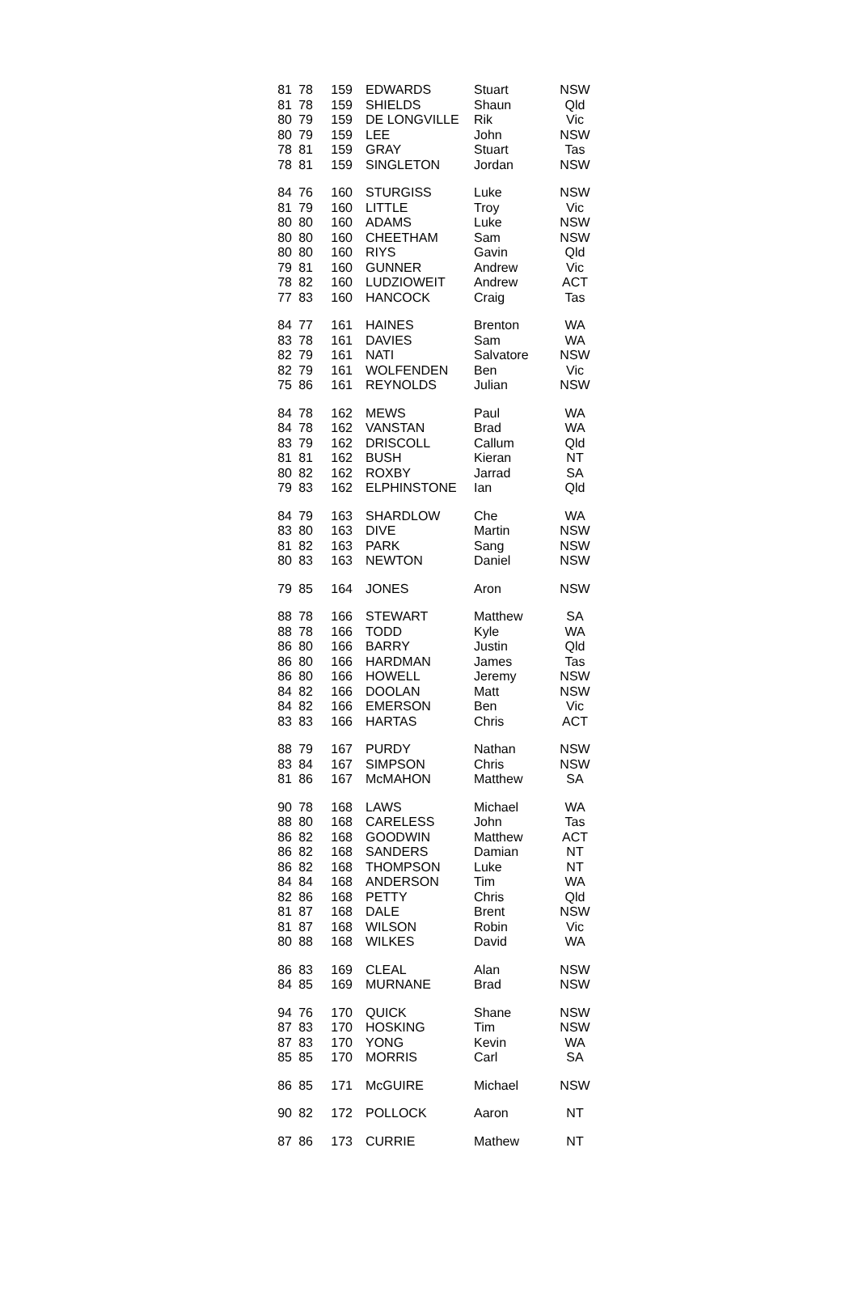| 81 | 78 | 159 | EDWARDS | Stuart | NSW |
| 81 | 78 | 159 | SHIELDS | Shaun | Qld |
| 80 | 79 | 159 | DE LONGVILLE | Rik | Vic |
| 80 | 79 | 159 | LEE | John | NSW |
| 78 | 81 | 159 | GRAY | Stuart | Tas |
| 78 | 81 | 159 | SINGLETON | Jordan | NSW |
| 84 | 76 | 160 | STURGISS | Luke | NSW |
| 81 | 79 | 160 | LITTLE | Troy | Vic |
| 80 | 80 | 160 | ADAMS | Luke | NSW |
| 80 | 80 | 160 | CHEETHAM | Sam | NSW |
| 80 | 80 | 160 | RIYS | Gavin | Qld |
| 79 | 81 | 160 | GUNNER | Andrew | Vic |
| 78 | 82 | 160 | LUDZIOWEIT | Andrew | ACT |
| 77 | 83 | 160 | HANCOCK | Craig | Tas |
| 84 | 77 | 161 | HAINES | Brenton | WA |
| 83 | 78 | 161 | DAVIES | Sam | WA |
| 82 | 79 | 161 | NATI | Salvatore | NSW |
| 82 | 79 | 161 | WOLFENDEN | Ben | Vic |
| 75 | 86 | 161 | REYNOLDS | Julian | NSW |
| 84 | 78 | 162 | MEWS | Paul | WA |
| 84 | 78 | 162 | VANSTAN | Brad | WA |
| 83 | 79 | 162 | DRISCOLL | Callum | Qld |
| 81 | 81 | 162 | BUSH | Kieran | NT |
| 80 | 82 | 162 | ROXBY | Jarrad | SA |
| 79 | 83 | 162 | ELPHINSTONE | Ian | Qld |
| 84 | 79 | 163 | SHARDLOW | Che | WA |
| 83 | 80 | 163 | DIVE | Martin | NSW |
| 81 | 82 | 163 | PARK | Sang | NSW |
| 80 | 83 | 163 | NEWTON | Daniel | NSW |
| 79 | 85 | 164 | JONES | Aron | NSW |
| 88 | 78 | 166 | STEWART | Matthew | SA |
| 88 | 78 | 166 | TODD | Kyle | WA |
| 86 | 80 | 166 | BARRY | Justin | Qld |
| 86 | 80 | 166 | HARDMAN | James | Tas |
| 86 | 80 | 166 | HOWELL | Jeremy | NSW |
| 84 | 82 | 166 | DOOLAN | Matt | NSW |
| 84 | 82 | 166 | EMERSON | Ben | Vic |
| 83 | 83 | 166 | HARTAS | Chris | ACT |
| 88 | 79 | 167 | PURDY | Nathan | NSW |
| 83 | 84 | 167 | SIMPSON | Chris | NSW |
| 81 | 86 | 167 | McMAHON | Matthew | SA |
| 90 | 78 | 168 | LAWS | Michael | WA |
| 88 | 80 | 168 | CARELESS | John | Tas |
| 86 | 82 | 168 | GOODWIN | Matthew | ACT |
| 86 | 82 | 168 | SANDERS | Damian | NT |
| 86 | 82 | 168 | THOMPSON | Luke | NT |
| 84 | 84 | 168 | ANDERSON | Tim | WA |
| 82 | 86 | 168 | PETTY | Chris | Qld |
| 81 | 87 | 168 | DALE | Brent | NSW |
| 81 | 87 | 168 | WILSON | Robin | Vic |
| 80 | 88 | 168 | WILKES | David | WA |
| 86 | 83 | 169 | CLEAL | Alan | NSW |
| 84 | 85 | 169 | MURNANE | Brad | NSW |
| 94 | 76 | 170 | QUICK | Shane | NSW |
| 87 | 83 | 170 | HOSKING | Tim | NSW |
| 87 | 83 | 170 | YONG | Kevin | WA |
| 85 | 85 | 170 | MORRIS | Carl | SA |
| 86 | 85 | 171 | McGUIRE | Michael | NSW |
| 90 | 82 | 172 | POLLOCK | Aaron | NT |
| 87 | 86 | 173 | CURRIE | Mathew | NT |